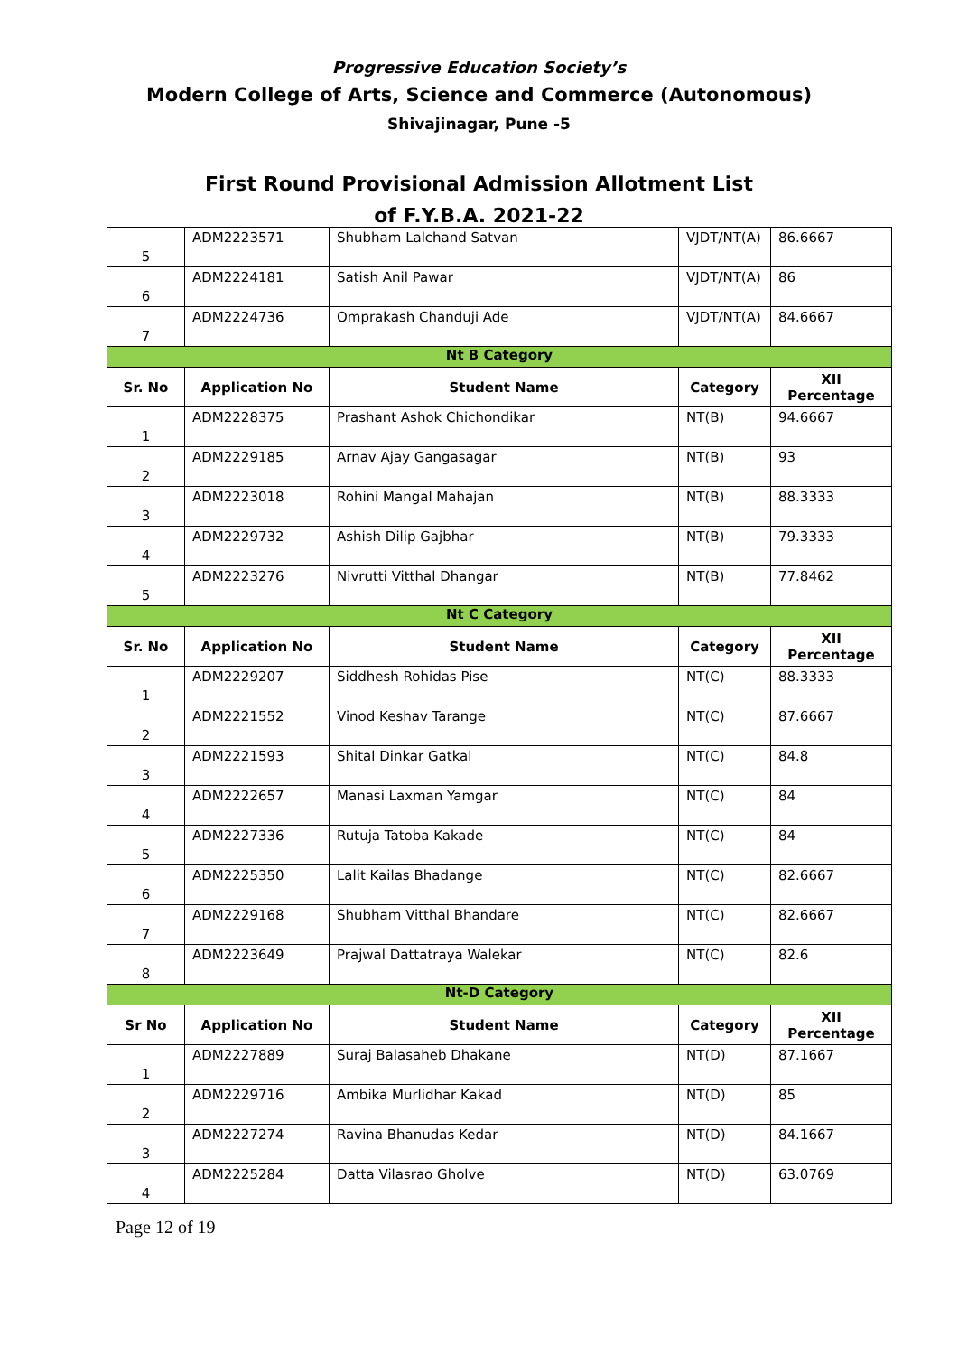Progressive Education Society’s
Modern College of Arts, Science and Commerce (Autonomous)
Shivajinagar, Pune -5
First Round Provisional Admission Allotment List
of F.Y.B.A. 2021-22
| 5 | ADM2223571 | Shubham Lalchand Satvan | VJDT/NT(A) | 86.6667 |
| 6 | ADM2224181 | Satish Anil Pawar | VJDT/NT(A) | 86 |
| 7 | ADM2224736 | Omprakash Chanduji Ade | VJDT/NT(A) | 84.6667 |
| Nt B Category | | | | |
| Sr. No | Application No | Student Name | Category | XII Percentage |
| 1 | ADM2228375 | Prashant Ashok Chichondikar | NT(B) | 94.6667 |
| 2 | ADM2229185 | Arnav Ajay Gangasagar | NT(B) | 93 |
| 3 | ADM2223018 | Rohini Mangal Mahajan | NT(B) | 88.3333 |
| 4 | ADM2229732 | Ashish Dilip Gajbhar | NT(B) | 79.3333 |
| 5 | ADM2223276 | Nivrutti Vitthal Dhangar | NT(B) | 77.8462 |
| Nt C Category | | | | |
| Sr. No | Application No | Student Name | Category | XII Percentage |
| 1 | ADM2229207 | Siddhesh Rohidas Pise | NT(C) | 88.3333 |
| 2 | ADM2221552 | Vinod Keshav Tarange | NT(C) | 87.6667 |
| 3 | ADM2221593 | Shital Dinkar Gatkal | NT(C) | 84.8 |
| 4 | ADM2222657 | Manasi Laxman Yamgar | NT(C) | 84 |
| 5 | ADM2227336 | Rutuja Tatoba Kakade | NT(C) | 84 |
| 6 | ADM2225350 | Lalit Kailas Bhadange | NT(C) | 82.6667 |
| 7 | ADM2229168 | Shubham Vitthal Bhandare | NT(C) | 82.6667 |
| 8 | ADM2223649 | Prajwal Dattatraya Walekar | NT(C) | 82.6 |
| Nt-D Category | | | | |
| Sr No | Application No | Student Name | Category | XII Percentage |
| 1 | ADM2227889 | Suraj Balasaheb Dhakane | NT(D) | 87.1667 |
| 2 | ADM2229716 | Ambika Murlidhar Kakad | NT(D) | 85 |
| 3 | ADM2227274 | Ravina Bhanudas Kedar | NT(D) | 84.1667 |
| 4 | ADM2225284 | Datta Vilasrao Gholve | NT(D) | 63.0769 |
Page 12 of 19